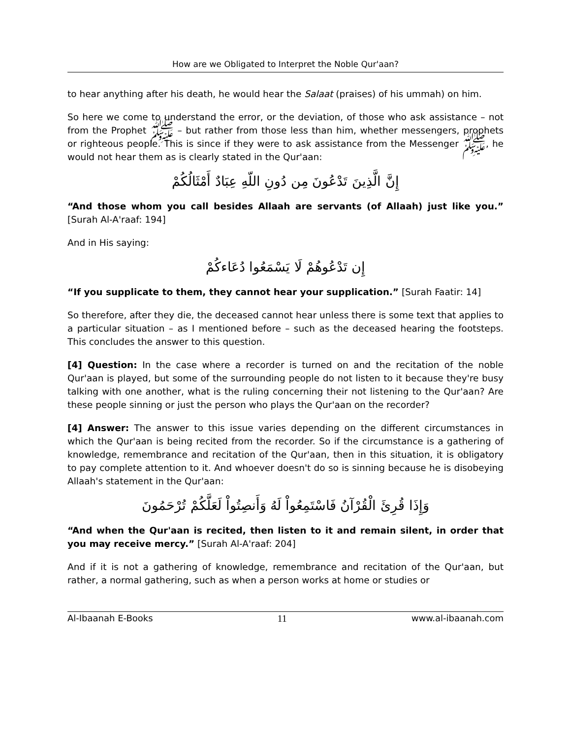How are we Obligated to Interpret the Noble Qur'aan?
to hear anything after his death, he would hear the Salaat (praises) of his ummah) on him.
So here we come to understand the error, or the deviation, of those who ask assistance – not from the Prophet ﷺ – but rather from those less than him, whether messengers, prophets or righteous people. This is since if they were to ask assistance from the Messenger ﷺ, he would not hear them as is clearly stated in the Qur'aan:
إِنَّ الَّذِينَ تَدْعُونَ مِن دُونِ اللّهِ عِبَادٌ أَمْثَالُكُمْ
“And those whom you call besides Allaah are servants (of Allaah) just like you.” [Surah Al-A'raaf: 194]
And in His saying:
إِن تَدْعُوهُمْ لَا يَسْمَعُوا دُعَاءكُمْ
“If you supplicate to them, they cannot hear your supplication.” [Surah Faatir: 14]
So therefore, after they die, the deceased cannot hear unless there is some text that applies to a particular situation – as I mentioned before – such as the deceased hearing the footsteps. This concludes the answer to this question.
[4] Question: In the case where a recorder is turned on and the recitation of the noble Qur'aan is played, but some of the surrounding people do not listen to it because they're busy talking with one another, what is the ruling concerning their not listening to the Qur'aan? Are these people sinning or just the person who plays the Qur'aan on the recorder?
[4] Answer: The answer to this issue varies depending on the different circumstances in which the Qur'aan is being recited from the recorder. So if the circumstance is a gathering of knowledge, remembrance and recitation of the Qur'aan, then in this situation, it is obligatory to pay complete attention to it. And whoever doesn't do so is sinning because he is disobeying Allaah's statement in the Qur'aan:
وَإِذَا قُرِئَ الْقُرْآنُ فَاسْتَمِعُواْ لَهُ وَأَنصِتُواْ لَعَلَّكُمْ تُرْحَمُونَ
“And when the Qur'aan is recited, then listen to it and remain silent, in order that you may receive mercy.” [Surah Al-A'raaf: 204]
And if it is not a gathering of knowledge, remembrance and recitation of the Qur'aan, but rather, a normal gathering, such as when a person works at home or studies or
Al-Ibaanah E-Books 11 www.al-ibaanah.com